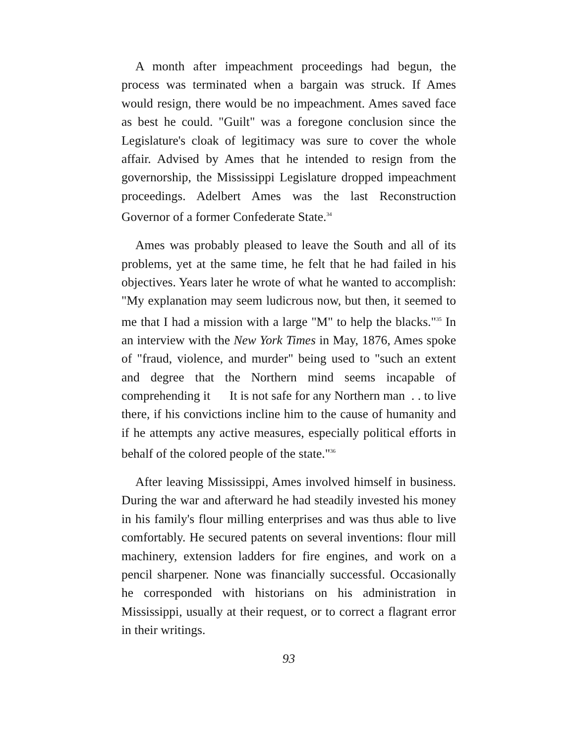A month after impeachment proceedings had begun, the process was terminated when a bargain was struck. If Ames would resign, there would be no impeachment. Ames saved face as best he could. "Guilt" was a foregone conclusion since the Legislature's cloak of legitimacy was sure to cover the whole affair. Advised by Ames that he intended to resign from the governorship, the Mississippi Legislature dropped impeachment proceedings. Adelbert Ames was the last Reconstruction Governor of a former Confederate State.<sup>34</sup>
Ames was probably pleased to leave the South and all of its problems, yet at the same time, he felt that he had failed in his objectives. Years later he wrote of what he wanted to accomplish: "My explanation may seem ludicrous now, but then, it seemed to me that I had a mission with a large "M" to help the blacks."<sup>35</sup> In an interview with the New York Times in May, 1876, Ames spoke of "fraud, violence, and murder" being used to "such an extent and degree that the Northern mind seems incapable of comprehending it It is not safe for any Northern man . . to live there, if his convictions incline him to the cause of humanity and if he attempts any active measures, especially political efforts in behalf of the colored people of the state."<sup>36</sup>
After leaving Mississippi, Ames involved himself in business. During the war and afterward he had steadily invested his money in his family's flour milling enterprises and was thus able to live comfortably. He secured patents on several inventions: flour mill machinery, extension ladders for fire engines, and work on a pencil sharpener. None was financially successful. Occasionally he corresponded with historians on his administration in Mississippi, usually at their request, or to correct a flagrant error in their writings.
93